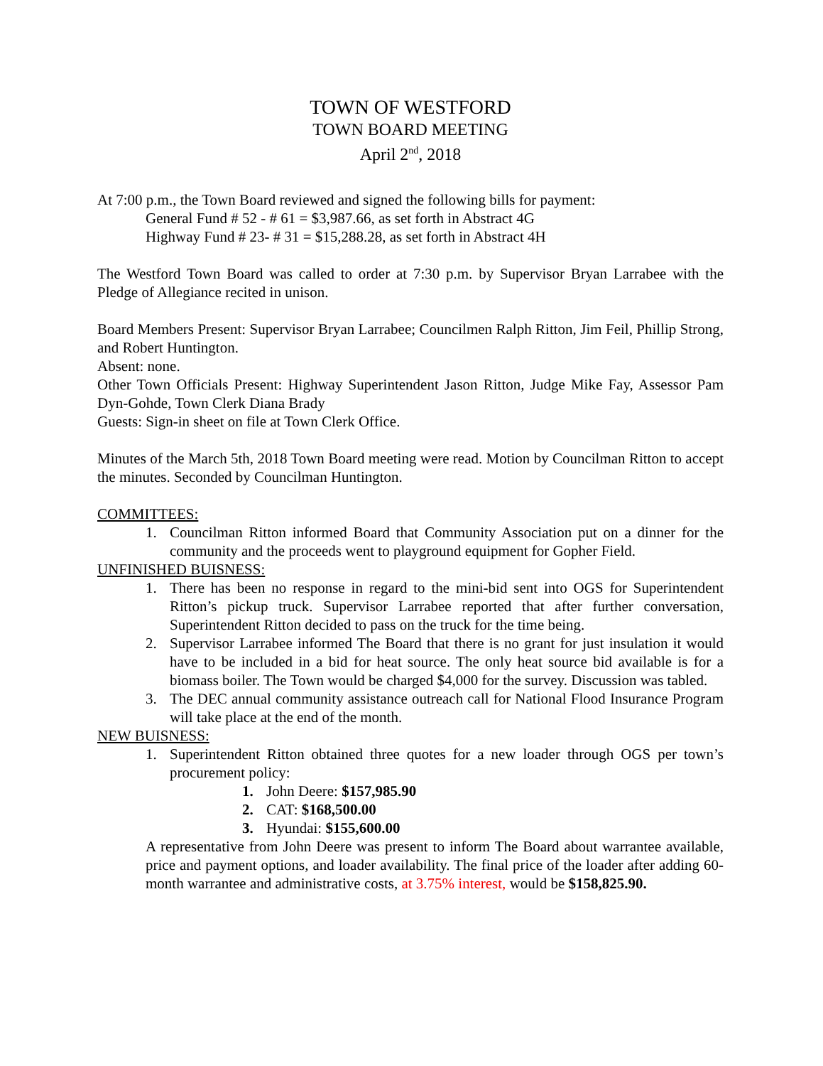TOWN OF WESTFORD
TOWN BOARD MEETING
April 2<sup>nd</sup>, 2018
At 7:00 p.m., the Town Board reviewed and signed the following bills for payment:
General Fund # 52 - # 61 = $3,987.66, as set forth in Abstract 4G
Highway Fund # 23- # 31 = $15,288.28, as set forth in Abstract 4H
The Westford Town Board was called to order at 7:30 p.m. by Supervisor Bryan Larrabee with the Pledge of Allegiance recited in unison.
Board Members Present: Supervisor Bryan Larrabee; Councilmen Ralph Ritton, Jim Feil, Phillip Strong, and Robert Huntington.
Absent: none.
Other Town Officials Present: Highway Superintendent Jason Ritton, Judge Mike Fay, Assessor Pam Dyn-Gohde, Town Clerk Diana Brady
Guests: Sign-in sheet on file at Town Clerk Office.
Minutes of the March 5th, 2018 Town Board meeting were read. Motion by Councilman Ritton to accept the minutes. Seconded by Councilman Huntington.
COMMITTEES:
1. Councilman Ritton informed Board that Community Association put on a dinner for the community and the proceeds went to playground equipment for Gopher Field.
UNFINISHED BUISNESS:
1. There has been no response in regard to the mini-bid sent into OGS for Superintendent Ritton’s pickup truck. Supervisor Larrabee reported that after further conversation, Superintendent Ritton decided to pass on the truck for the time being.
2. Supervisor Larrabee informed The Board that there is no grant for just insulation it would have to be included in a bid for heat source. The only heat source bid available is for a biomass boiler. The Town would be charged $4,000 for the survey. Discussion was tabled.
3. The DEC annual community assistance outreach call for National Flood Insurance Program will take place at the end of the month.
NEW BUISNESS:
1. Superintendent Ritton obtained three quotes for a new loader through OGS per town’s procurement policy:
1. John Deere: $157,985.90
2. CAT: $168,500.00
3. Hyundai: $155,600.00
A representative from John Deere was present to inform The Board about warrantee available, price and payment options, and loader availability. The final price of the loader after adding 60-month warrantee and administrative costs, at 3.75% interest, would be $158,825.90.